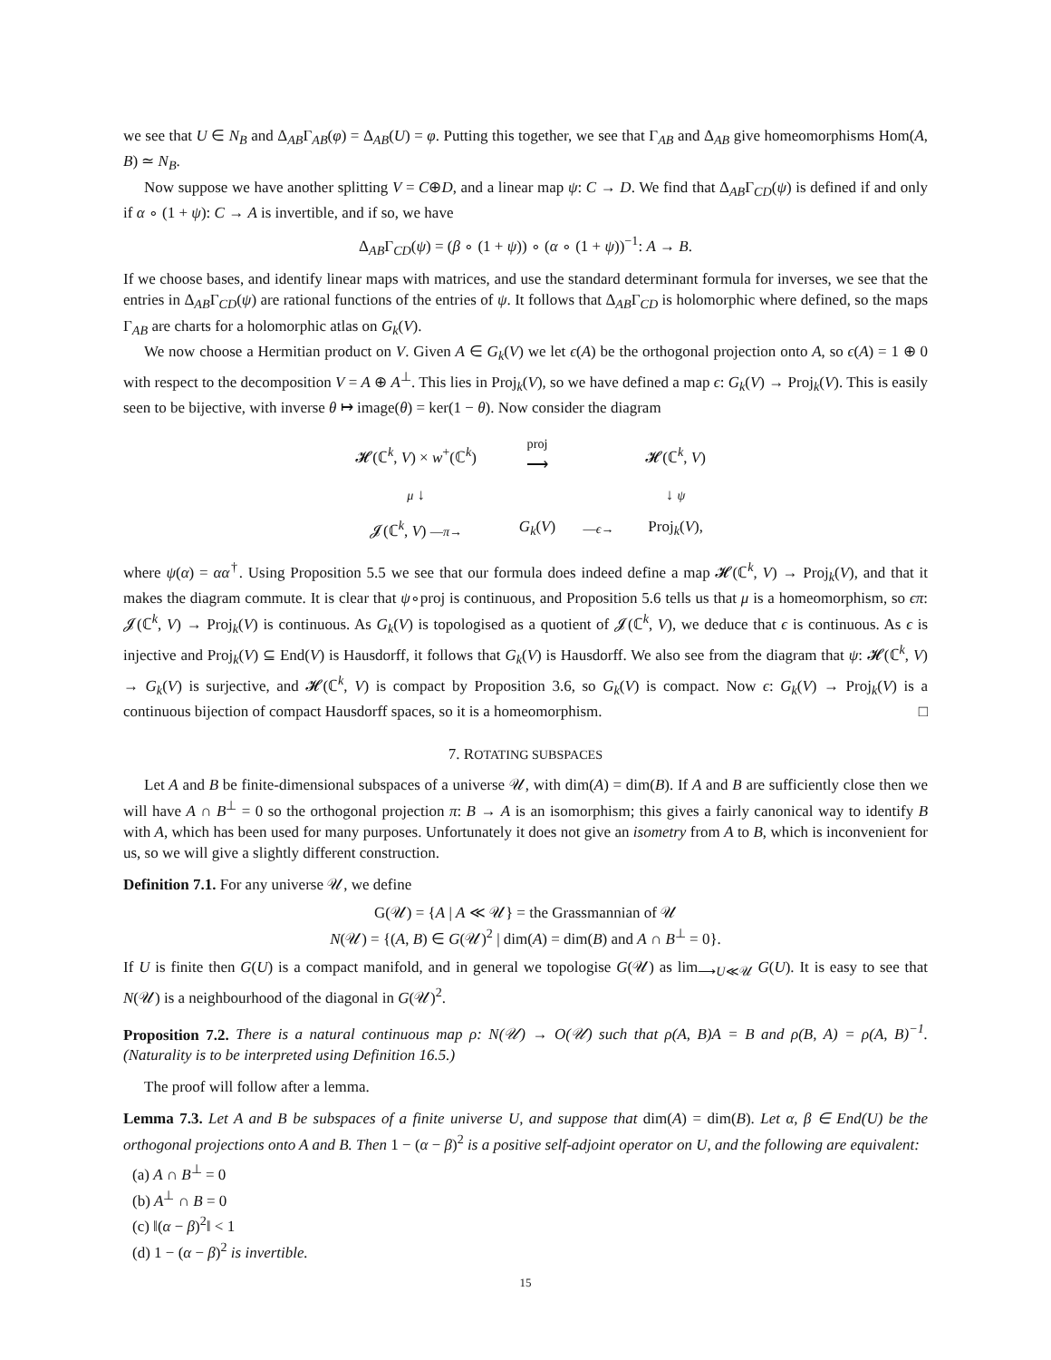we see that U ∈ N<sub>B</sub> and Δ<sub>AB</sub>Γ<sub>AB</sub>(φ) = Δ<sub>AB</sub>(U) = φ. Putting this together, we see that Γ<sub>AB</sub> and Δ<sub>AB</sub> give homeomorphisms Hom(A, B) ≃ N<sub>B</sub>.
Now suppose we have another splitting V = C⊕D, and a linear map ψ: C → D. We find that Δ<sub>AB</sub>Γ<sub>CD</sub>(ψ) is defined if and only if α ∘ (1 + ψ): C → A is invertible, and if so, we have
Δ<sub>AB</sub>Γ<sub>CD</sub>(ψ) = (β ∘ (1 + ψ)) ∘ (α ∘ (1 + ψ))<sup>−1</sup>: A → B.
If we choose bases, and identify linear maps with matrices, and use the standard determinant formula for inverses, we see that the entries in Δ<sub>AB</sub>Γ<sub>CD</sub>(ψ) are rational functions of the entries of ψ. It follows that Δ<sub>AB</sub>Γ<sub>CD</sub> is holomorphic where defined, so the maps Γ<sub>AB</sub> are charts for a holomorphic atlas on G<sub>k</sub>(V).
We now choose a Hermitian product on V. Given A ∈ G<sub>k</sub>(V) we let ϵ(A) be the orthogonal projection onto A, so ϵ(A) = 1 ⊕ 0 with respect to the decomposition V = A ⊕ A<sup>⊥</sup>. This lies in Proj<sub>k</sub>(V), so we have defined a map ϵ: G<sub>k</sub>(V) → Proj<sub>k</sub>(V). This is easily seen to be bijective, with inverse θ ↦ image(θ) = ker(1 − θ). Now consider the diagram
| 𝓗(ℂ<sup>k</sup>, V ) × w<sup>+</sup>(ℂ<sup>k</sup>) | proj ⟶ | | 𝓗(ℂ<sup>k</sup>, V ) |
| μ ↓ | | | ↓ ψ |
| 𝓙(ℂ<sup>k</sup>, V ) — π → | G<sub>k</sub> ( V ) | — ϵ → | Proj<sub>k</sub>( V ), |
where ψ(α) = αα<sup>†</sup>. Using Proposition 5.5 we see that our formula does indeed define a map 𝓗(ℂ<sup>k</sup>, V) → Proj<sub>k</sub>(V), and that it makes the diagram commute. It is clear that ψ∘proj is continuous, and Proposition 5.6 tells us that μ is a homeomorphism, so ϵπ: 𝓙(ℂ<sup>k</sup>, V) → Proj<sub>k</sub>(V) is continuous. As G<sub>k</sub>(V) is topologised as a quotient of 𝓙(ℂ<sup>k</sup>, V), we deduce that ϵ is continuous. As ϵ is injective and Proj<sub>k</sub>(V) ⊆ End(V) is Hausdorff, it follows that G<sub>k</sub>(V) is Hausdorff. We also see from the diagram that ψ: 𝓗(ℂ<sup>k</sup>, V) → G<sub>k</sub>(V) is surjective, and 𝓗(ℂ<sup>k</sup>, V) is compact by Proposition 3.6, so G<sub>k</sub>(V) is compact. Now ϵ: G<sub>k</sub>(V) → Proj<sub>k</sub>(V) is a continuous bijection of compact Hausdorff spaces, so it is a homeomorphism. □
7. ROTATING SUBSPACES
Let A and B be finite-dimensional subspaces of a universe 𝒰, with dim(A) = dim(B). If A and B are sufficiently close then we will have A ∩ B<sup>⊥</sup> = 0 so the orthogonal projection π: B → A is an isomorphism; this gives a fairly canonical way to identify B with A, which has been used for many purposes. Unfortunately it does not give an isometry from A to B, which is inconvenient for us, so we will give a slightly different construction.
Definition 7.1. For any universe 𝒰, we define
G(𝒰) = {A | A ≪ 𝒰} = the Grassmannian of 𝒰
N(𝒰) = {(A, B) ∈ G(𝒰)<sup>2</sup> | dim(A) = dim(B) and A ∩ B<sup>⊥</sup> = 0}.
If U is finite then G(U) is a compact manifold, and in general we topologise G(𝒰) as lim<sub>⟶U≪𝒰</sub> G(U). It is easy to see that N(𝒰) is a neighbourhood of the diagonal in G(𝒰)<sup>2</sup>.
Proposition 7.2. There is a natural continuous map ρ: N(𝒰) → O(𝒰) such that ρ(A, B)A = B and ρ(B, A) = ρ(A, B)<sup>−1</sup>. (Naturality is to be interpreted using Definition 16.5.)
The proof will follow after a lemma.
Lemma 7.3. Let A and B be subspaces of a finite universe U, and suppose that dim(A) = dim(B). Let α, β ∈ End(U) be the orthogonal projections onto A and B. Then 1 − (α − β)<sup>2</sup> is a positive self-adjoint operator on U, and the following are equivalent:
(a) A ∩ B<sup>⊥</sup> = 0
(b) A<sup>⊥</sup> ∩ B = 0
(c) ‖(α − β)<sup>2</sup>‖ < 1
(d) 1 − (α − β)<sup>2</sup> is invertible.
15